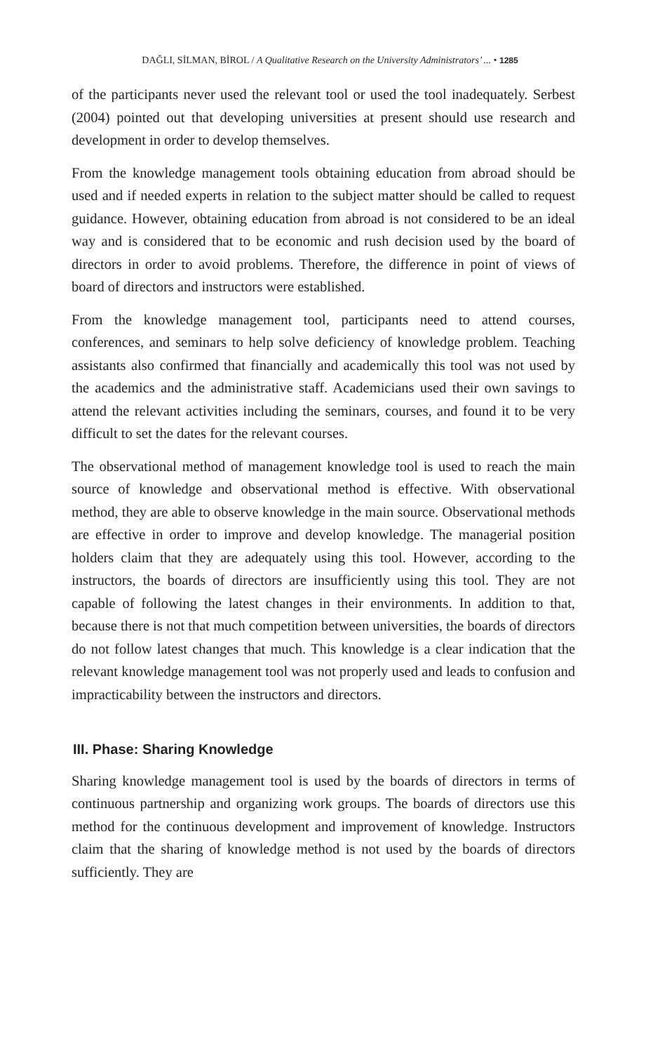DAĞLI, SİLMAN, BİROL / A Qualitative Research on the University Administrators’ ... • 1285
of the participants never used the relevant tool or used the tool inadequately. Serbest (2004) pointed out that developing universities at present should use research and development in order to develop themselves.
From the knowledge management tools obtaining education from abroad should be used and if needed experts in relation to the subject matter should be called to request guidance. However, obtaining education from abroad is not considered to be an ideal way and is considered that to be economic and rush decision used by the board of directors in order to avoid problems. Therefore, the difference in point of views of board of directors and instructors were established.
From the knowledge management tool, participants need to attend courses, conferences, and seminars to help solve deficiency of knowledge problem. Teaching assistants also confirmed that financially and academically this tool was not used by the academics and the administrative staff. Academicians used their own savings to attend the relevant activities including the seminars, courses, and found it to be very difficult to set the dates for the relevant courses.
The observational method of management knowledge tool is used to reach the main source of knowledge and observational method is effective. With observational method, they are able to observe knowledge in the main source. Observational methods are effective in order to improve and develop knowledge. The managerial position holders claim that they are adequately using this tool. However, according to the instructors, the boards of directors are insufficiently using this tool. They are not capable of following the latest changes in their environments. In addition to that, because there is not that much competition between universities, the boards of directors do not follow latest changes that much. This knowledge is a clear indication that the relevant knowledge management tool was not properly used and leads to confusion and impracticability between the instructors and directors.
III. Phase: Sharing Knowledge
Sharing knowledge management tool is used by the boards of directors in terms of continuous partnership and organizing work groups. The boards of directors use this method for the continuous development and improvement of knowledge. Instructors claim that the sharing of knowledge method is not used by the boards of directors sufficiently. They are